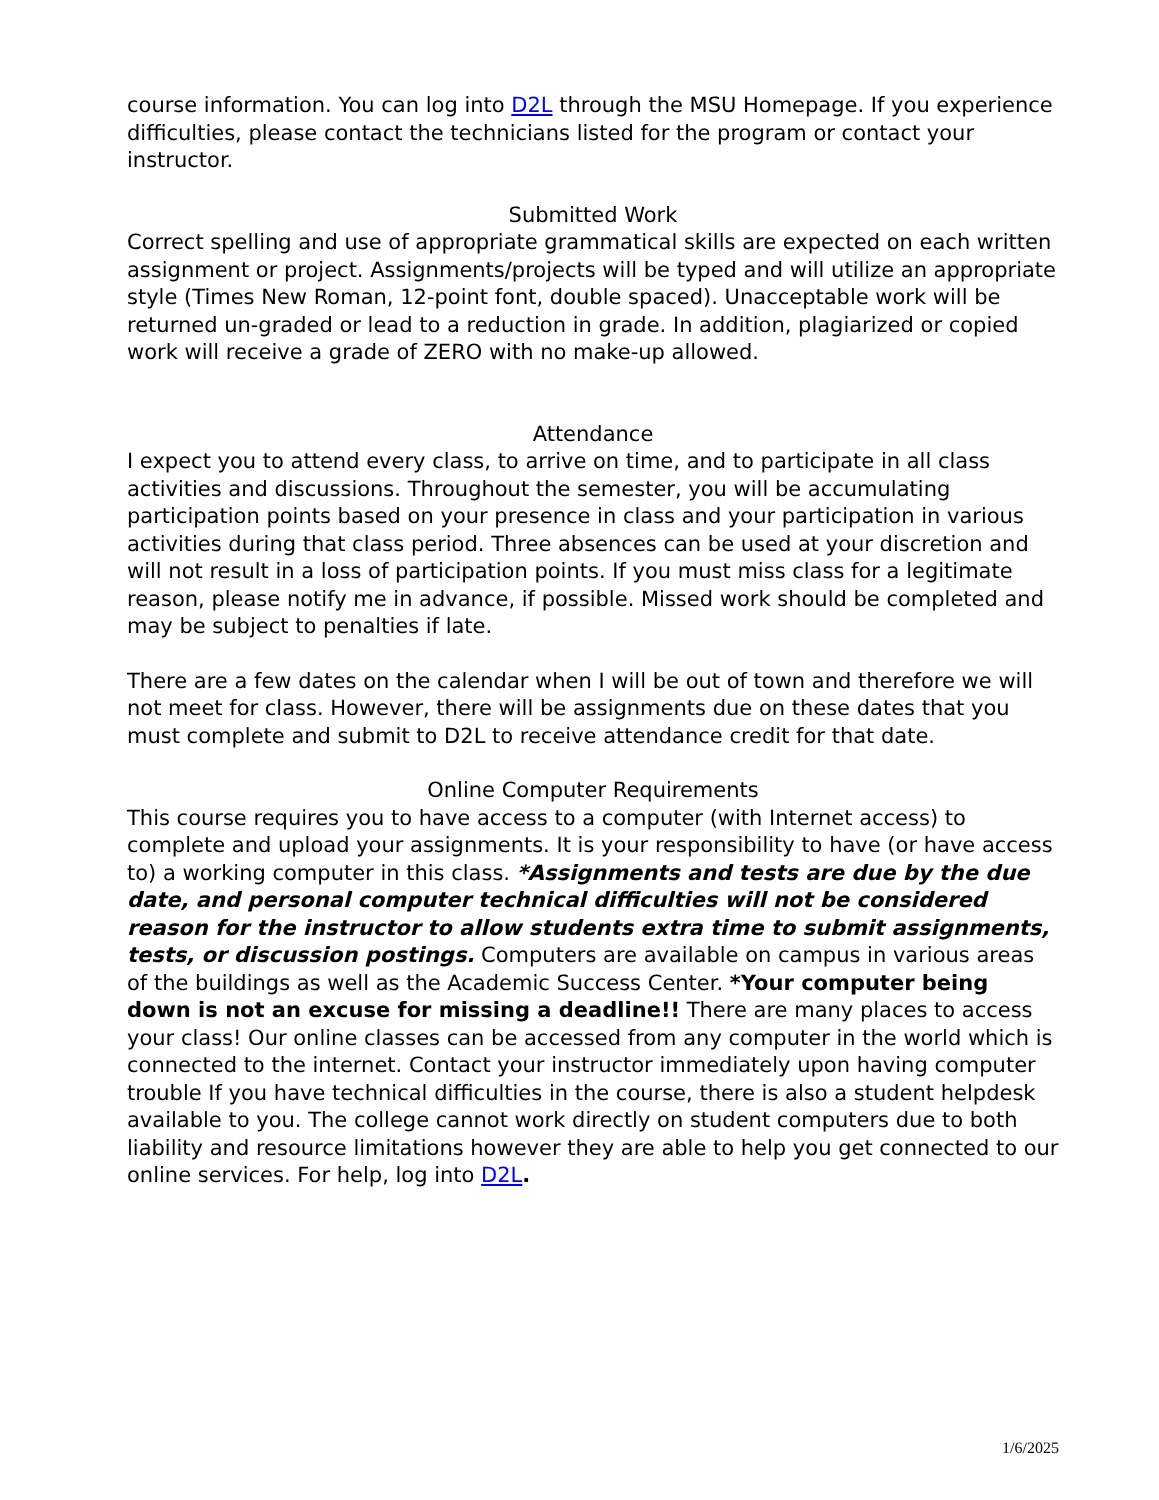course information. You can log into D2L through the MSU Homepage. If you experience difficulties, please contact the technicians listed for the program or contact your instructor.
Submitted Work
Correct spelling and use of appropriate grammatical skills are expected on each written assignment or project. Assignments/projects will be typed and will utilize an appropriate style (Times New Roman, 12-point font, double spaced). Unacceptable work will be returned un-graded or lead to a reduction in grade. In addition, plagiarized or copied work will receive a grade of ZERO with no make-up allowed.
Attendance
I expect you to attend every class, to arrive on time, and to participate in all class activities and discussions. Throughout the semester, you will be accumulating participation points based on your presence in class and your participation in various activities during that class period. Three absences can be used at your discretion and will not result in a loss of participation points. If you must miss class for a legitimate reason, please notify me in advance, if possible. Missed work should be completed and may be subject to penalties if late.
There are a few dates on the calendar when I will be out of town and therefore we will not meet for class. However, there will be assignments due on these dates that you must complete and submit to D2L to receive attendance credit for that date.
Online Computer Requirements
This course requires you to have access to a computer (with Internet access) to complete and upload your assignments. It is your responsibility to have (or have access to) a working computer in this class. *Assignments and tests are due by the due date, and personal computer technical difficulties will not be considered reason for the instructor to allow students extra time to submit assignments, tests, or discussion postings. Computers are available on campus in various areas of the buildings as well as the Academic Success Center. *Your computer being down is not an excuse for missing a deadline!! There are many places to access your class! Our online classes can be accessed from any computer in the world which is connected to the internet. Contact your instructor immediately upon having computer trouble If you have technical difficulties in the course, there is also a student helpdesk available to you. The college cannot work directly on student computers due to both liability and resource limitations however they are able to help you get connected to our online services. For help, log into D2L.
1/6/2025